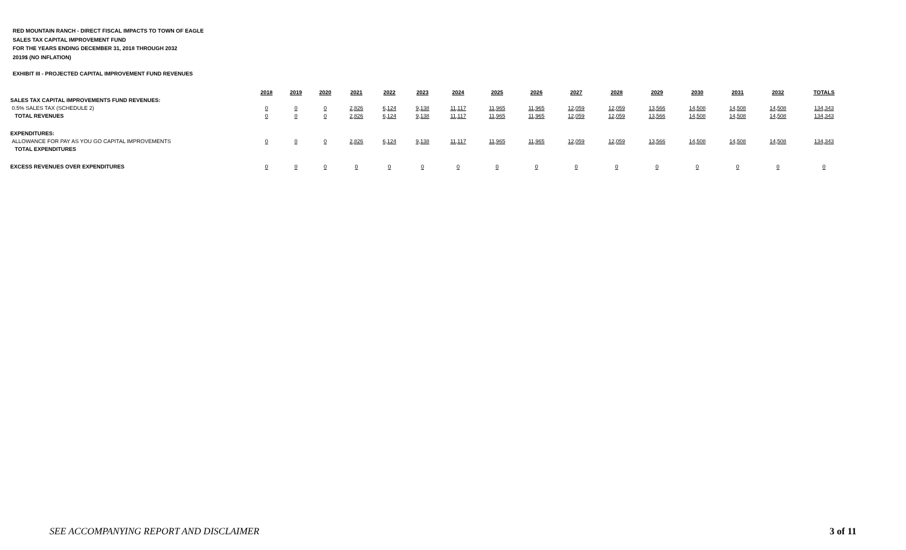RED MOUNTAIN RANCH - DIRECT FISCAL IMPACTS TO TOWN OF EAGLE
SALES TAX CAPITAL IMPROVEMENT FUND
FOR THE YEARS ENDING DECEMBER 31, 2018 THROUGH 2032
2019$ (NO INFLATION)
EXHIBIT III - PROJECTED CAPITAL IMPROVEMENT FUND REVENUES
| | 2018 | 2019 | 2020 | 2021 | 2022 | 2023 | 2024 | 2025 | 2026 | 2027 | 2028 | 2029 | 2030 | 2031 | 2032 | TOTALS |
| SALES TAX CAPITAL IMPROVEMENTS FUND REVENUES: | | | | | | | | | | | | | | | | |
| 0.5% SALES TAX (SCHEDULE 2) | 0 | 0 | 0 | 2,826 | 6,124 | 9,138 | 11,117 | 11,965 | 11,965 | 12,059 | 12,059 | 13,566 | 14,508 | 14,508 | 14,508 | 134,343 |
| TOTAL REVENUES | 0 | 0 | 0 | 2,826 | 6,124 | 9,138 | 11,117 | 11,965 | 11,965 | 12,059 | 12,059 | 13,566 | 14,508 | 14,508 | 14,508 | 134,343 |
| EXPENDITURES: | | | | | | | | | | | | | | | | |
| ALLOWANCE FOR PAY AS YOU GO CAPITAL IMPROVEMENTS | 0 | 0 | 0 | 2,826 | 6,124 | 9,138 | 11,117 | 11,965 | 11,965 | 12,059 | 12,059 | 13,566 | 14,508 | 14,508 | 14,508 | 134,343 |
| TOTAL EXPENDITURES | | | | | | | | | | | | | | | | |
| EXCESS REVENUES OVER EXPENDITURES | 0 | 0 | 0 | 0 | 0 | 0 | 0 | 0 | 0 | 0 | 0 | 0 | 0 | 0 | 0 | 0 |
SEE ACCOMPANYING REPORT AND DISCLAIMER
3 of 11